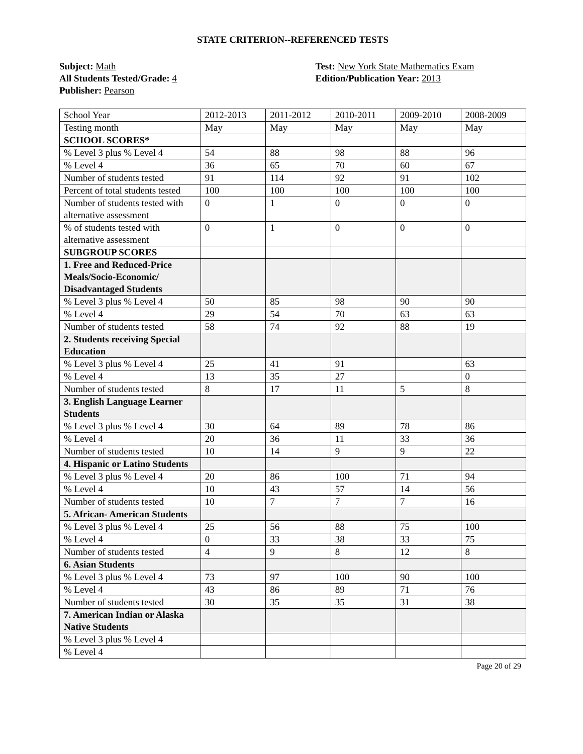STATE CRITERION--REFERENCED TESTS
Subject: Math
All Students Tested/Grade: 4
Publisher: Pearson
Test: New York State Mathematics Exam
Edition/Publication Year: 2013
| School Year | 2012-2013 | 2011-2012 | 2010-2011 | 2009-2010 | 2008-2009 |
| Testing month | May | May | May | May | May |
| SCHOOL SCORES* | | | | | |
| % Level 3 plus % Level 4 | 54 | 88 | 98 | 88 | 96 |
| % Level 4 | 36 | 65 | 70 | 60 | 67 |
| Number of students tested | 91 | 114 | 92 | 91 | 102 |
| Percent of total students tested | 100 | 100 | 100 | 100 | 100 |
| Number of students tested with alternative assessment | 0 | 1 | 0 | 0 | 0 |
| % of students tested with alternative assessment | 0 | 1 | 0 | 0 | 0 |
| SUBGROUP SCORES | | | | | |
| 1. Free and Reduced-Price Meals/Socio-Economic/ Disadvantaged Students | | | | | |
| % Level 3 plus % Level 4 | 50 | 85 | 98 | 90 | 90 |
| % Level 4 | 29 | 54 | 70 | 63 | 63 |
| Number of students tested | 58 | 74 | 92 | 88 | 19 |
| 2. Students receiving Special Education | | | | | |
| % Level 3 plus % Level 4 | 25 | 41 | 91 | | 63 |
| % Level 4 | 13 | 35 | 27 | | 0 |
| Number of students tested | 8 | 17 | 11 | 5 | 8 |
| 3. English Language Learner Students | | | | | |
| % Level 3 plus % Level 4 | 30 | 64 | 89 | 78 | 86 |
| % Level 4 | 20 | 36 | 11 | 33 | 36 |
| Number of students tested | 10 | 14 | 9 | 9 | 22 |
| 4. Hispanic or Latino Students | | | | | |
| % Level 3 plus % Level 4 | 20 | 86 | 100 | 71 | 94 |
| % Level 4 | 10 | 43 | 57 | 14 | 56 |
| Number of students tested | 10 | 7 | 7 | 7 | 16 |
| 5. African- American Students | | | | | |
| % Level 3 plus % Level 4 | 25 | 56 | 88 | 75 | 100 |
| % Level 4 | 0 | 33 | 38 | 33 | 75 |
| Number of students tested | 4 | 9 | 8 | 12 | 8 |
| 6. Asian Students | | | | | |
| % Level 3 plus % Level 4 | 73 | 97 | 100 | 90 | 100 |
| % Level 4 | 43 | 86 | 89 | 71 | 76 |
| Number of students tested | 30 | 35 | 35 | 31 | 38 |
| 7. American Indian or Alaska Native Students | | | | | |
| % Level 3 plus % Level 4 | | | | | |
| % Level 4 | | | | | |
Page 20 of 29